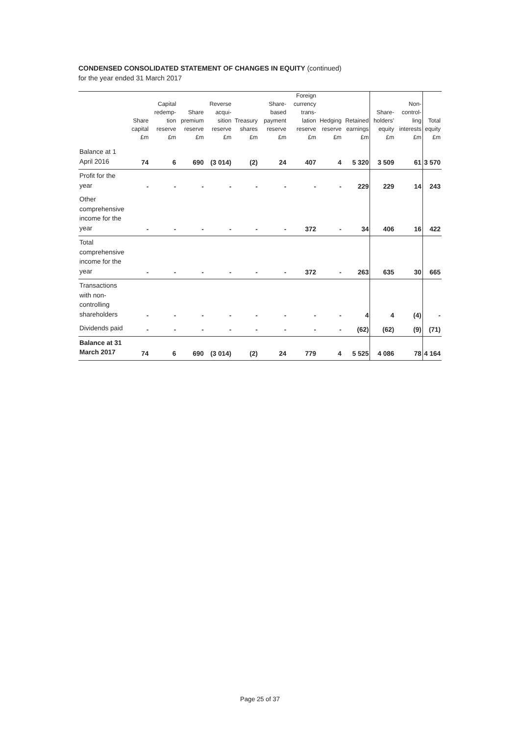CONDENSED CONSOLIDATED STATEMENT OF CHANGES IN EQUITY (continued)
for the year ended 31 March 2017
| | Share capital £m | Capital redemp-tion reserve £m | Share premium reserve £m | Reverse acqui-sition reserve £m | Treasury shares £m | Share-based payment reserve £m | Foreign currency trans-lation reserve £m | Hedging reserve £m | Retained earnings £m | Share-holders’ equity £m | Non-control-ling interests £m | Total equity £m |
| --- | --- | --- | --- | --- | --- | --- | --- | --- | --- | --- | --- | --- |
| Balance at 1 April 2016 | 74 | 6 | 690 | (3 014) | (2) | 24 | 407 | 4 | 5 320 | 3 509 | 61 | 3 570 |
| Profit for the year | - | - | - | - | - | - | - | - | 229 | 229 | 14 | 243 |
| Other comprehensive income for the year | - | - | - | - | - | - | 372 | - | 34 | 406 | 16 | 422 |
| Total comprehensive income for the year | - | - | - | - | - | - | 372 | - | 263 | 635 | 30 | 665 |
| Transactions with non-controlling shareholders | - | - | - | - | - | - | - | - | 4 | 4 | (4) | - |
| Dividends paid | - | - | - | - | - | - | - | - | (62) | (62) | (9) | (71) |
| Balance at 31 March 2017 | 74 | 6 | 690 | (3 014) | (2) | 24 | 779 | 4 | 5 525 | 4 086 | 78 | 4 164 |
Page 25 of 37